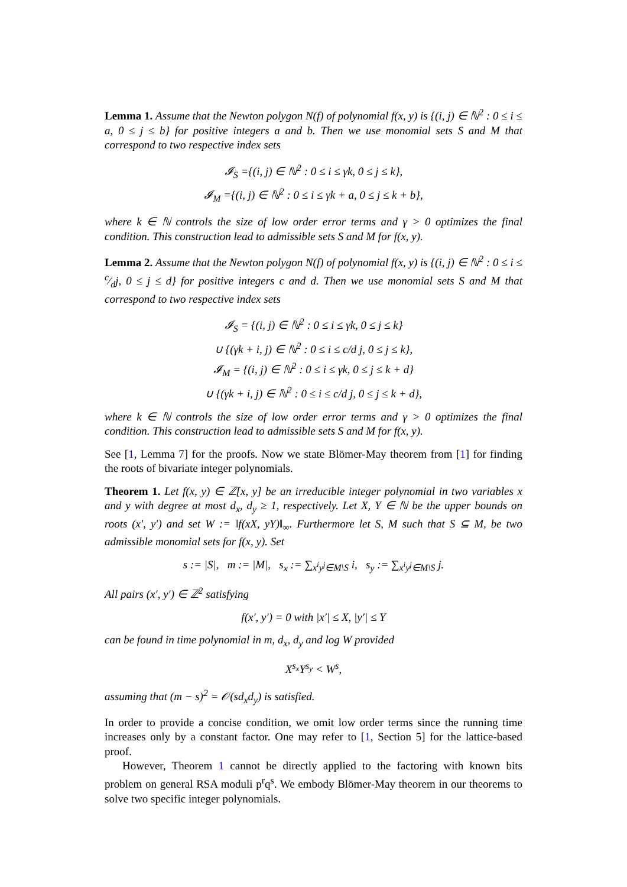Lemma 1. Assume that the Newton polygon N(f) of polynomial f(x, y) is {(i, j) ∈ ℕ<sup>2</sup> : 0 ≤ i ≤ a, 0 ≤ j ≤ b} for positive integers a and b. Then we use monomial sets S and M that correspond to two respective index sets
𝓘<sub>S</sub> ={(i, j) ∈ ℕ<sup>2</sup> : 0 ≤ i ≤ γk, 0 ≤ j ≤ k},
𝓘<sub>M</sub> ={(i, j) ∈ ℕ<sup>2</sup> : 0 ≤ i ≤ γk + a, 0 ≤ j ≤ k + b},
where k ∈ ℕ controls the size of low order error terms and γ > 0 optimizes the final condition. This construction lead to admissible sets S and M for f(x, y).
Lemma 2. Assume that the Newton polygon N(f) of polynomial f(x, y) is {(i, j) ∈ ℕ<sup>2</sup> : 0 ≤ i ≤ c⁄dj, 0 ≤ j ≤ d} for positive integers c and d. Then we use monomial sets S and M that correspond to two respective index sets
𝓘<sub>S</sub> = {(i, j) ∈ ℕ<sup>2</sup> : 0 ≤ i ≤ γk, 0 ≤ j ≤ k}
∪ {(γk + i, j) ∈ ℕ<sup>2</sup> : 0 ≤ i ≤ c/d j, 0 ≤ j ≤ k},
𝓘<sub>M</sub> = {(i, j) ∈ ℕ<sup>2</sup> : 0 ≤ i ≤ γk, 0 ≤ j ≤ k + d}
∪ {(γk + i, j) ∈ ℕ<sup>2</sup> : 0 ≤ i ≤ c/d j, 0 ≤ j ≤ k + d},
where k ∈ ℕ controls the size of low order error terms and γ > 0 optimizes the final condition. This construction lead to admissible sets S and M for f(x, y).
See [1, Lemma 7] for the proofs. Now we state Blömer-May theorem from [1] for finding the roots of bivariate integer polynomials.
Theorem 1. Let f(x, y) ∈ ℤ[x, y] be an irreducible integer polynomial in two variables x and y with degree at most d<sub>x</sub>, d<sub>y</sub> ≥ 1, respectively. Let X, Y ∈ ℕ be the upper bounds on roots (x′, y′) and set W := ‖f(xX, yY)‖<sub>∞</sub>. Furthermore let S, M such that S ⊆ M, be two admissible monomial sets for f(x, y). Set
s := |S|, m := |M|, s<sub>x</sub> := ∑<sub>x<sup>i</sup>y<sup>j</sup>∈M\S</sub> i, s<sub>y</sub> := ∑<sub>x<sup>i</sup>y<sup>j</sup>∈M\S</sub> j.
All pairs (x′, y′) ∈ ℤ<sup>2</sup> satisfying
f(x′, y′) = 0 with |x′| ≤ X, |y′| ≤ Y
can be found in time polynomial in m, d<sub>x</sub>, d<sub>y</sub> and log W provided
X<sup>s<sub>x</sub></sup>Y<sup>s<sub>y</sub></sup> < W<sup>s</sup>,
assuming that (m − s)<sup>2</sup> = 𝒪(sd<sub>x</sub>d<sub>y</sub>) is satisfied.
In order to provide a concise condition, we omit low order terms since the running time increases only by a constant factor. One may refer to [1, Section 5] for the lattice-based proof.
However, Theorem 1 cannot be directly applied to the factoring with known bits problem on general RSA moduli p<sup>r</sup>q<sup>s</sup>. We embody Blömer-May theorem in our theorems to solve two specific integer polynomials.